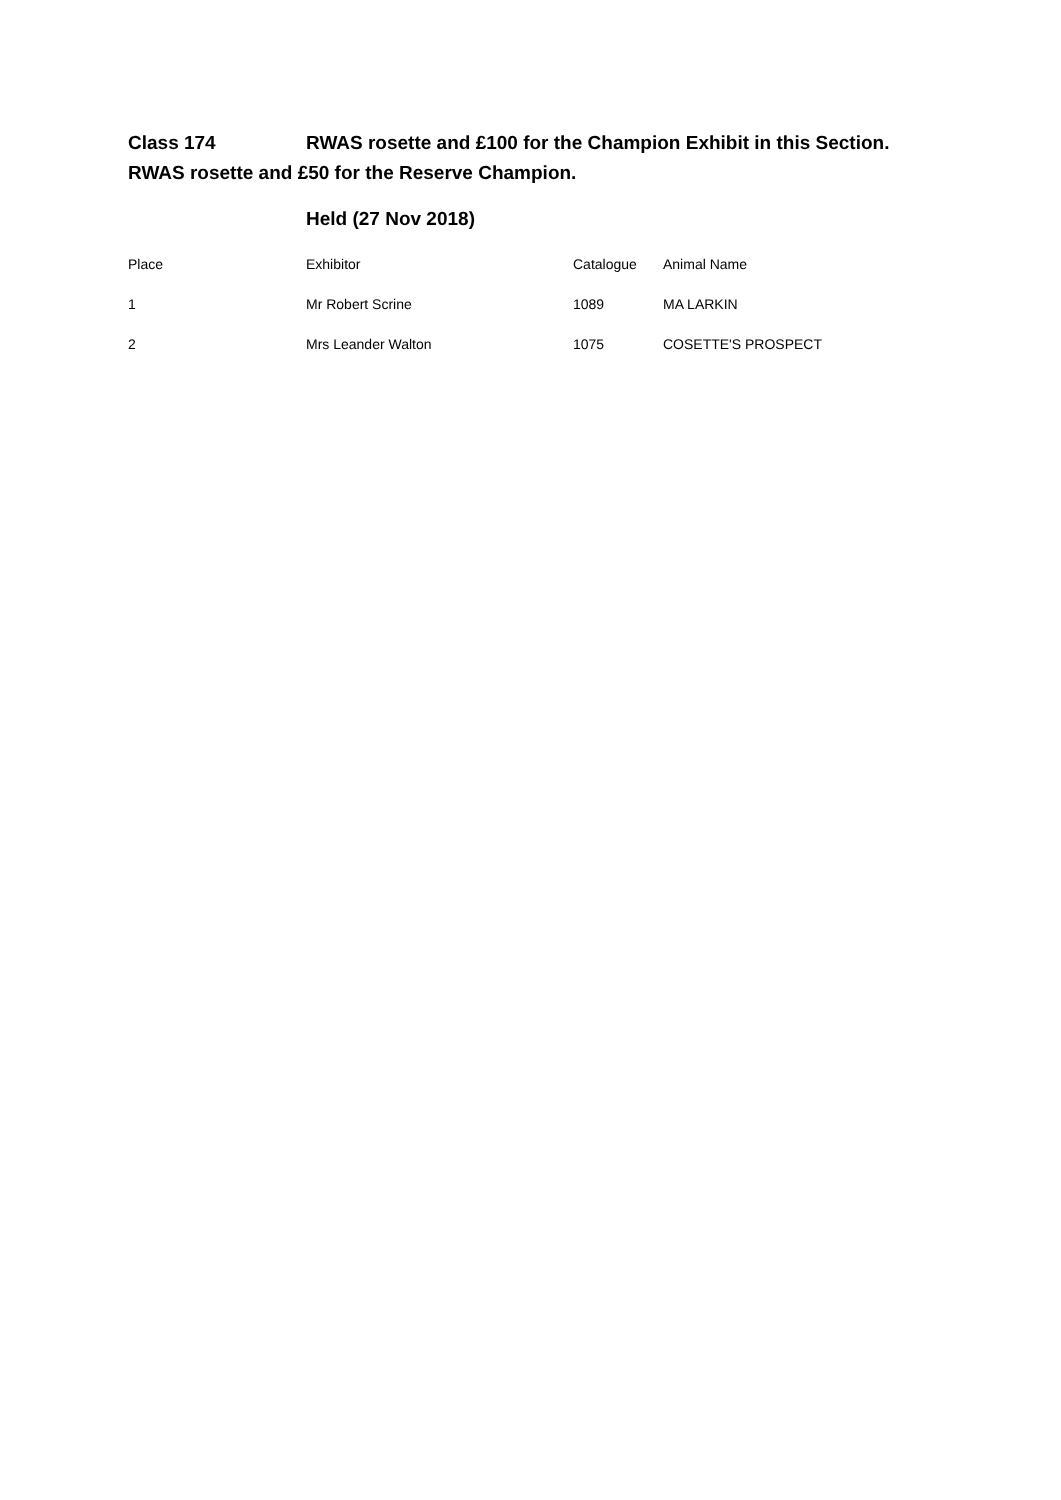Class 174 RWAS rosette and £100 for the Champion Exhibit in this Section.
RWAS rosette and £50 for the Reserve Champion.
Held (27 Nov 2018)
| Place | Exhibitor | Catalogue | Animal Name |
| --- | --- | --- | --- |
| 1 | Mr Robert Scrine | 1089 | MA LARKIN |
| 2 | Mrs Leander Walton | 1075 | COSETTE'S PROSPECT |